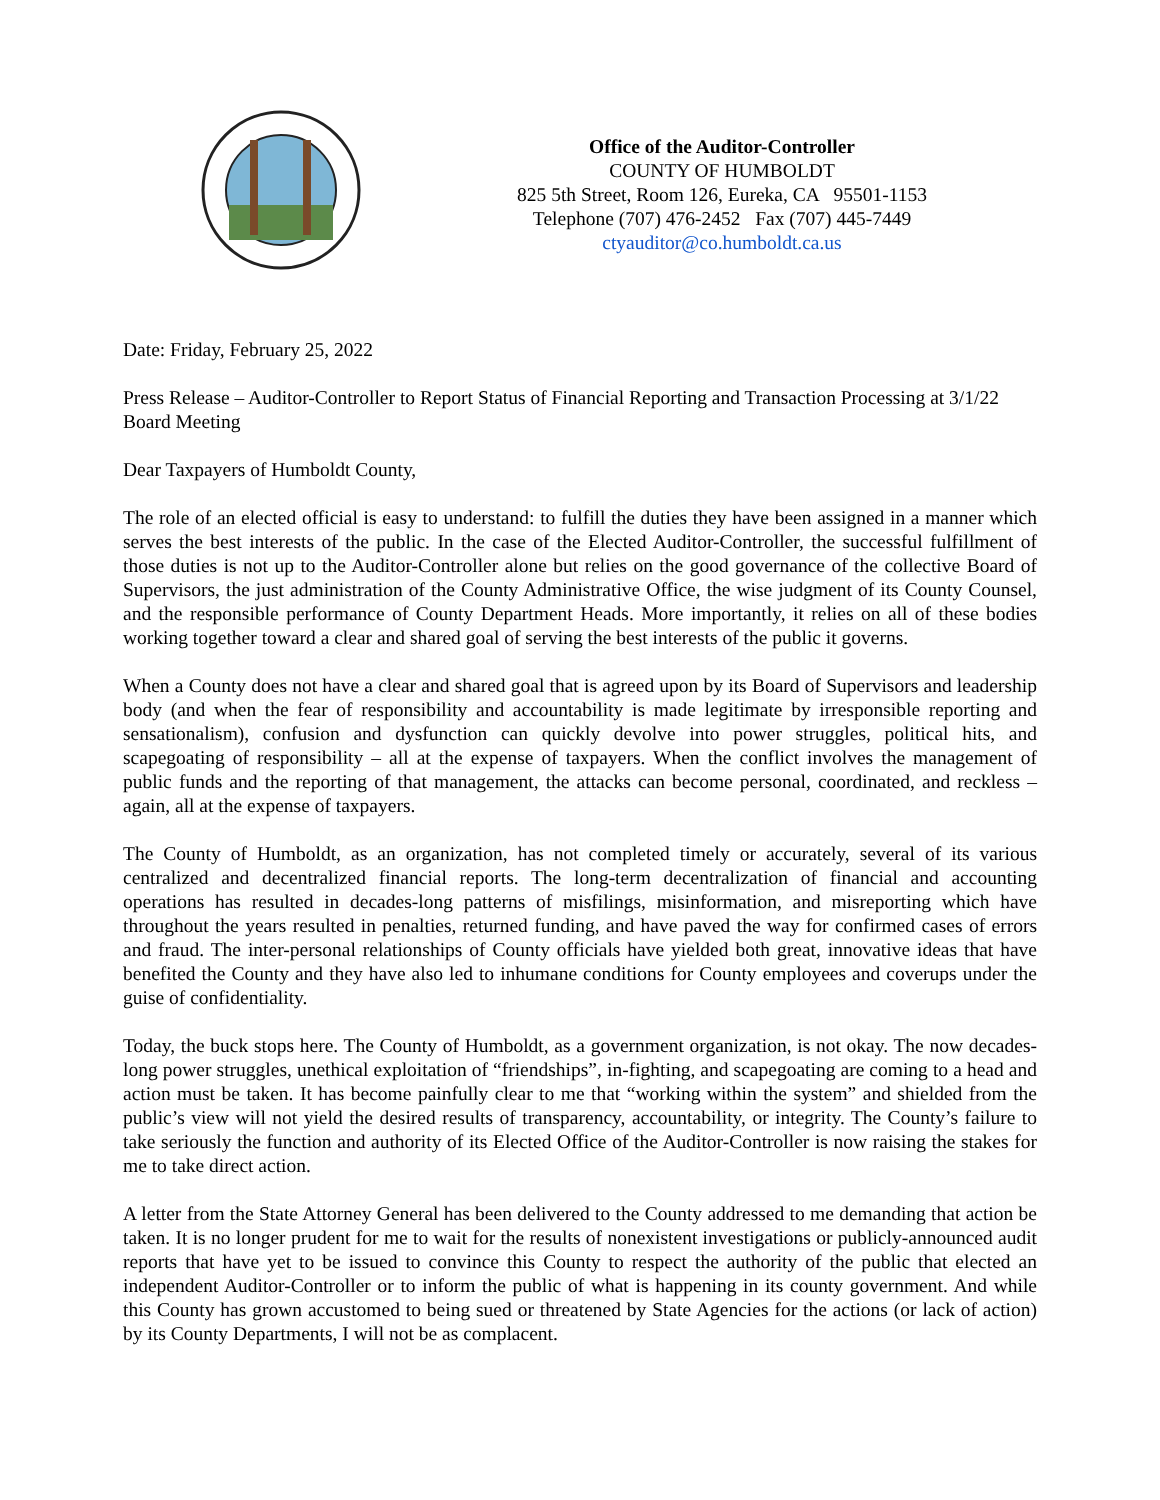Office of the Auditor-Controller
COUNTY OF HUMBOLDT
825 5th Street, Room 126, Eureka, CA 95501-1153
Telephone (707) 476-2452 Fax (707) 445-7449
ctyauditor@co.humboldt.ca.us
Date: Friday, February 25, 2022
Press Release – Auditor-Controller to Report Status of Financial Reporting and Transaction Processing at 3/1/22 Board Meeting
Dear Taxpayers of Humboldt County,
The role of an elected official is easy to understand: to fulfill the duties they have been assigned in a manner which serves the best interests of the public. In the case of the Elected Auditor-Controller, the successful fulfillment of those duties is not up to the Auditor-Controller alone but relies on the good governance of the collective Board of Supervisors, the just administration of the County Administrative Office, the wise judgment of its County Counsel, and the responsible performance of County Department Heads. More importantly, it relies on all of these bodies working together toward a clear and shared goal of serving the best interests of the public it governs.
When a County does not have a clear and shared goal that is agreed upon by its Board of Supervisors and leadership body (and when the fear of responsibility and accountability is made legitimate by irresponsible reporting and sensationalism), confusion and dysfunction can quickly devolve into power struggles, political hits, and scapegoating of responsibility – all at the expense of taxpayers. When the conflict involves the management of public funds and the reporting of that management, the attacks can become personal, coordinated, and reckless – again, all at the expense of taxpayers.
The County of Humboldt, as an organization, has not completed timely or accurately, several of its various centralized and decentralized financial reports. The long-term decentralization of financial and accounting operations has resulted in decades-long patterns of misfilings, misinformation, and misreporting which have throughout the years resulted in penalties, returned funding, and have paved the way for confirmed cases of errors and fraud. The inter-personal relationships of County officials have yielded both great, innovative ideas that have benefited the County and they have also led to inhumane conditions for County employees and coverups under the guise of confidentiality.
Today, the buck stops here. The County of Humboldt, as a government organization, is not okay. The now decades-long power struggles, unethical exploitation of “friendships”, in-fighting, and scapegoating are coming to a head and action must be taken. It has become painfully clear to me that “working within the system” and shielded from the public’s view will not yield the desired results of transparency, accountability, or integrity. The County’s failure to take seriously the function and authority of its Elected Office of the Auditor-Controller is now raising the stakes for me to take direct action.
A letter from the State Attorney General has been delivered to the County addressed to me demanding that action be taken. It is no longer prudent for me to wait for the results of nonexistent investigations or publicly-announced audit reports that have yet to be issued to convince this County to respect the authority of the public that elected an independent Auditor-Controller or to inform the public of what is happening in its county government. And while this County has grown accustomed to being sued or threatened by State Agencies for the actions (or lack of action) by its County Departments, I will not be as complacent.